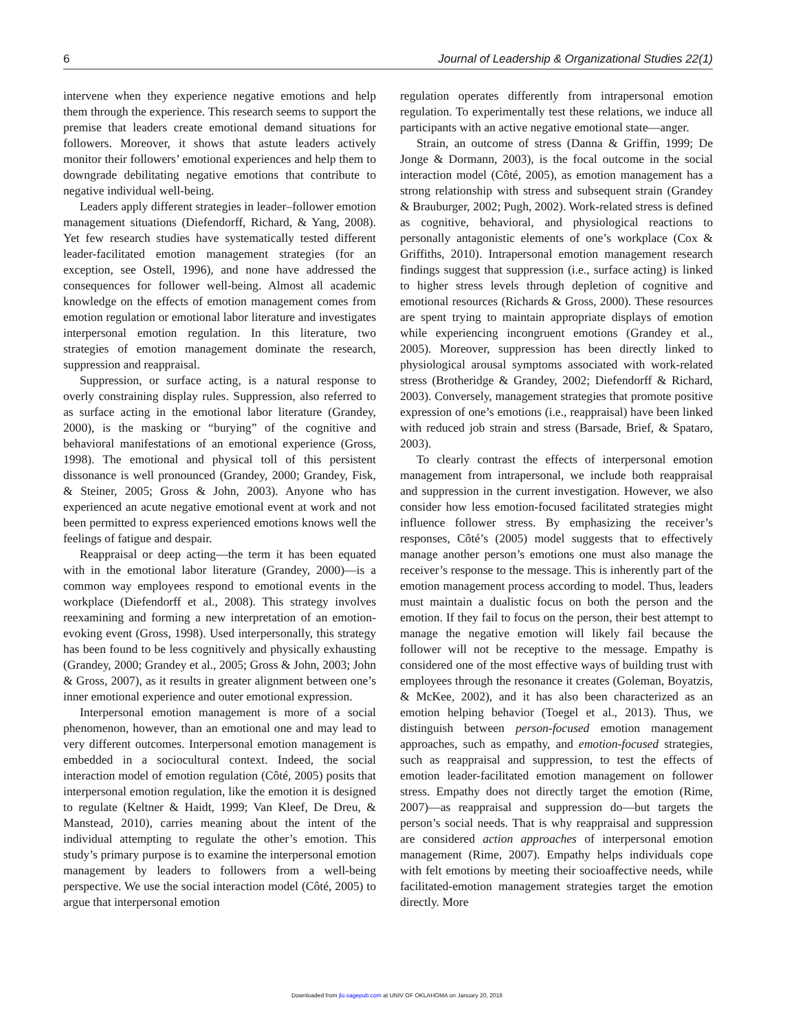6 Journal of Leadership & Organizational Studies 22(1)
intervene when they experience negative emotions and help them through the experience. This research seems to support the premise that leaders create emotional demand situations for followers. Moreover, it shows that astute leaders actively monitor their followers’ emotional experiences and help them to downgrade debilitating negative emotions that contribute to negative individual well-being.
Leaders apply different strategies in leader–follower emotion management situations (Diefendorff, Richard, & Yang, 2008). Yet few research studies have systematically tested different leader-facilitated emotion management strategies (for an exception, see Ostell, 1996), and none have addressed the consequences for follower well-being. Almost all academic knowledge on the effects of emotion management comes from emotion regulation or emotional labor literature and investigates interpersonal emotion regulation. In this literature, two strategies of emotion management dominate the research, suppression and reappraisal.
Suppression, or surface acting, is a natural response to overly constraining display rules. Suppression, also referred to as surface acting in the emotional labor literature (Grandey, 2000), is the masking or “burying” of the cognitive and behavioral manifestations of an emotional experience (Gross, 1998). The emotional and physical toll of this persistent dissonance is well pronounced (Grandey, 2000; Grandey, Fisk, & Steiner, 2005; Gross & John, 2003). Anyone who has experienced an acute negative emotional event at work and not been permitted to express experienced emotions knows well the feelings of fatigue and despair.
Reappraisal or deep acting—the term it has been equated with in the emotional labor literature (Grandey, 2000)—is a common way employees respond to emotional events in the workplace (Diefendorff et al., 2008). This strategy involves reexamining and forming a new interpretation of an emotion-evoking event (Gross, 1998). Used interpersonally, this strategy has been found to be less cognitively and physically exhausting (Grandey, 2000; Grandey et al., 2005; Gross & John, 2003; John & Gross, 2007), as it results in greater alignment between one’s inner emotional experience and outer emotional expression.
Interpersonal emotion management is more of a social phenomenon, however, than an emotional one and may lead to very different outcomes. Interpersonal emotion management is embedded in a sociocultural context. Indeed, the social interaction model of emotion regulation (Côté, 2005) posits that interpersonal emotion regulation, like the emotion it is designed to regulate (Keltner & Haidt, 1999; Van Kleef, De Dreu, & Manstead, 2010), carries meaning about the intent of the individual attempting to regulate the other’s emotion. This study’s primary purpose is to examine the interpersonal emotion management by leaders to followers from a well-being perspective. We use the social interaction model (Côté, 2005) to argue that interpersonal emotion
regulation operates differently from intrapersonal emotion regulation. To experimentally test these relations, we induce all participants with an active negative emotional state—anger.
Strain, an outcome of stress (Danna & Griffin, 1999; De Jonge & Dormann, 2003), is the focal outcome in the social interaction model (Côté, 2005), as emotion management has a strong relationship with stress and subsequent strain (Grandey & Brauburger, 2002; Pugh, 2002). Work-related stress is defined as cognitive, behavioral, and physiological reactions to personally antagonistic elements of one’s workplace (Cox & Griffiths, 2010). Intrapersonal emotion management research findings suggest that suppression (i.e., surface acting) is linked to higher stress levels through depletion of cognitive and emotional resources (Richards & Gross, 2000). These resources are spent trying to maintain appropriate displays of emotion while experiencing incongruent emotions (Grandey et al., 2005). Moreover, suppression has been directly linked to physiological arousal symptoms associated with work-related stress (Brotheridge & Grandey, 2002; Diefendorff & Richard, 2003). Conversely, management strategies that promote positive expression of one’s emotions (i.e., reappraisal) have been linked with reduced job strain and stress (Barsade, Brief, & Spataro, 2003).
To clearly contrast the effects of interpersonal emotion management from intrapersonal, we include both reappraisal and suppression in the current investigation. However, we also consider how less emotion-focused facilitated strategies might influence follower stress. By emphasizing the receiver’s responses, Côté’s (2005) model suggests that to effectively manage another person’s emotions one must also manage the receiver’s response to the message. This is inherently part of the emotion management process according to model. Thus, leaders must maintain a dualistic focus on both the person and the emotion. If they fail to focus on the person, their best attempt to manage the negative emotion will likely fail because the follower will not be receptive to the message. Empathy is considered one of the most effective ways of building trust with employees through the resonance it creates (Goleman, Boyatzis, & McKee, 2002), and it has also been characterized as an emotion helping behavior (Toegel et al., 2013). Thus, we distinguish between person-focused emotion management approaches, such as empathy, and emotion-focused strategies, such as reappraisal and suppression, to test the effects of emotion leader-facilitated emotion management on follower stress. Empathy does not directly target the emotion (Rime, 2007)—as reappraisal and suppression do—but targets the person’s social needs. That is why reappraisal and suppression are considered action approaches of interpersonal emotion management (Rime, 2007). Empathy helps individuals cope with felt emotions by meeting their socioaffective needs, while facilitated-emotion management strategies target the emotion directly. More
Downloaded from jlo.sagepub.com at UNIV OF OKLAHOMA on January 20, 2016